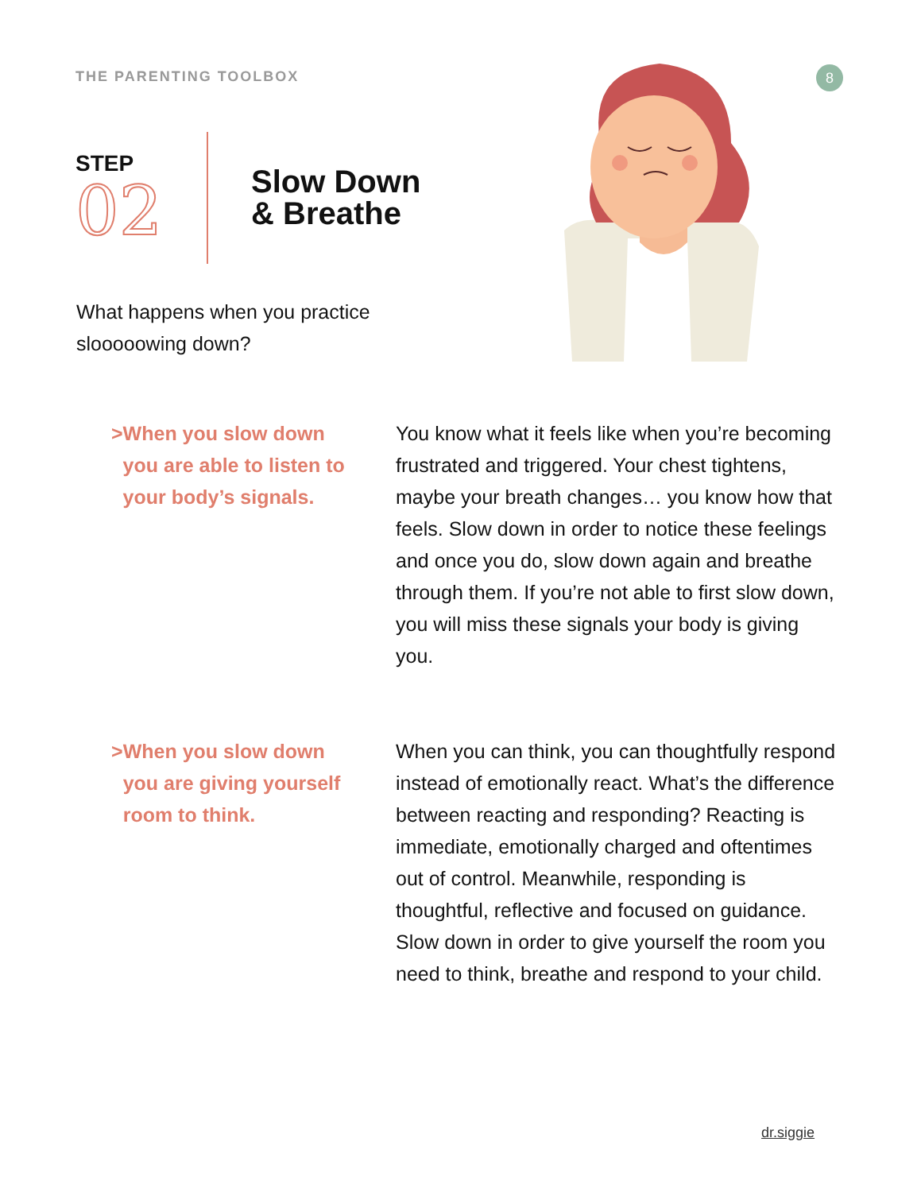THE PARENTING TOOLBOX 8
STEP
02
Slow Down
& Breathe
What happens when you practice slooooowing down?
> When you slow down you are able to listen to your body’s signals.
You know what it feels like when you’re becoming frustrated and triggered. Your chest tightens, maybe your breath changes… you know how that feels. Slow down in order to notice these feelings and once you do, slow down again and breathe through them. If you’re not able to first slow down, you will miss these signals your body is giving you.
> When you slow down you are giving yourself room to think.
When you can think, you can thoughtfully respond instead of emotionally react. What’s the difference between reacting and responding? Reacting is immediate, emotionally charged and oftentimes out of control. Meanwhile, responding is thoughtful, reflective and focused on guidance. Slow down in order to give yourself the room you need to think, breathe and respond to your child.
dr.siggie